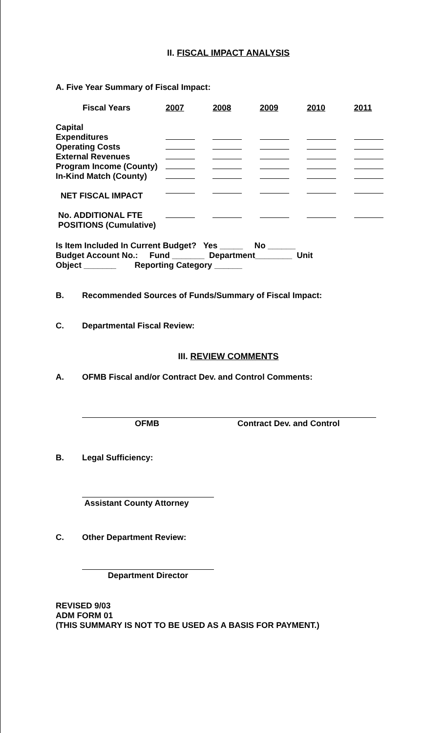II. FISCAL IMPACT ANALYSIS
A. Five Year Summary of Fiscal Impact:
| Fiscal Years | 2007 | 2008 | 2009 | 2010 | 2011 |
| --- | --- | --- | --- | --- | --- |
| Capital | | | | | |
| Expenditures | | | | | |
| Operating Costs | | | | | |
| External Revenues | | | | | |
| Program Income (County) | | | | | |
| In-Kind Match (County) | | | | | |
| NET FISCAL IMPACT | | | | | |
| No. ADDITIONAL FTE POSITIONS (Cumulative) | | | | | |
Is Item Included In Current Budget? Yes _____ No ______
Budget Account No.: Fund _______ Department________ Unit
Object _______ Reporting Category ______
B. Recommended Sources of Funds/Summary of Fiscal Impact:
C. Departmental Fiscal Review:
III. REVIEW COMMENTS
A. OFMB Fiscal and/or Contract Dev. and Control Comments:
OFMB Contract Dev. and Control
B. Legal Sufficiency:
Assistant County Attorney
C. Other Department Review:
Department Director
REVISED 9/03
ADM FORM 01
(THIS SUMMARY IS NOT TO BE USED AS A BASIS FOR PAYMENT.)